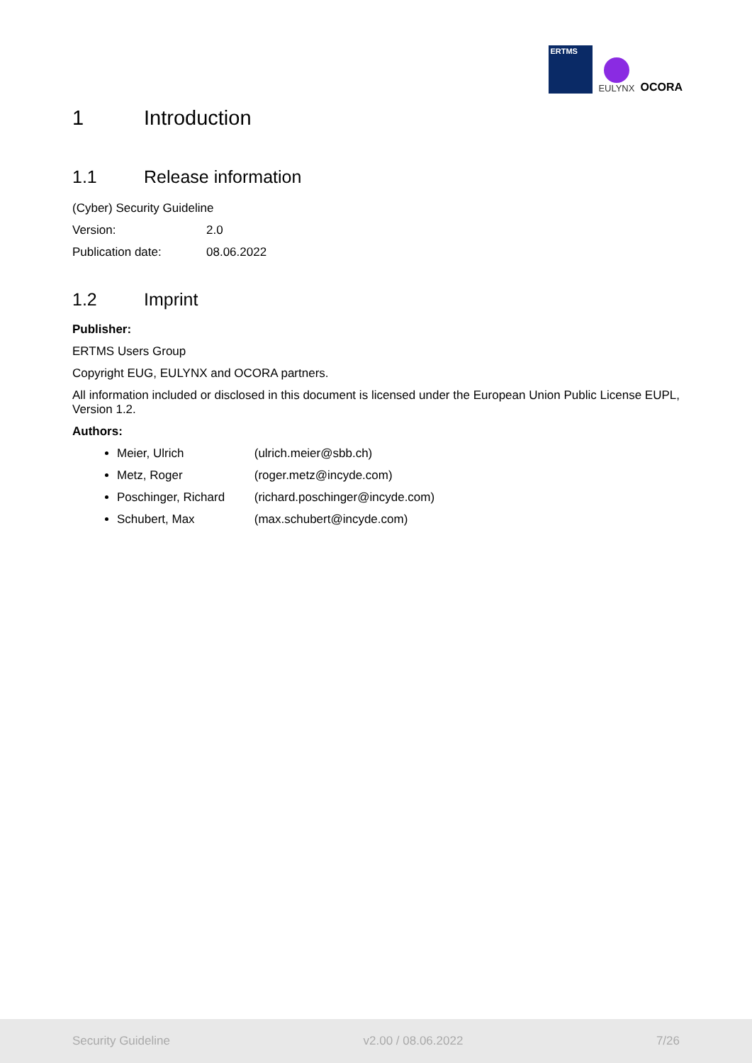ERTMS
EULYNX
OCORA
1 Introduction
1.1 Release information
(Cyber) Security Guideline
Version: 2.0
Publication date: 08.06.2022
1.2 Imprint
Publisher:
ERTMS Users Group
Copyright EUG, EULYNX and OCORA partners.
All information included or disclosed in this document is licensed under the European Union Public License EUPL, Version 1.2.
Authors:
Meier, Ulrich (ulrich.meier@sbb.ch)
Metz, Roger (roger.metz@incyde.com)
Poschinger, Richard (richard.poschinger@incyde.com)
Schubert, Max (max.schubert@incyde.com)
Security Guideline v2.00 / 08.06.2022 7/26